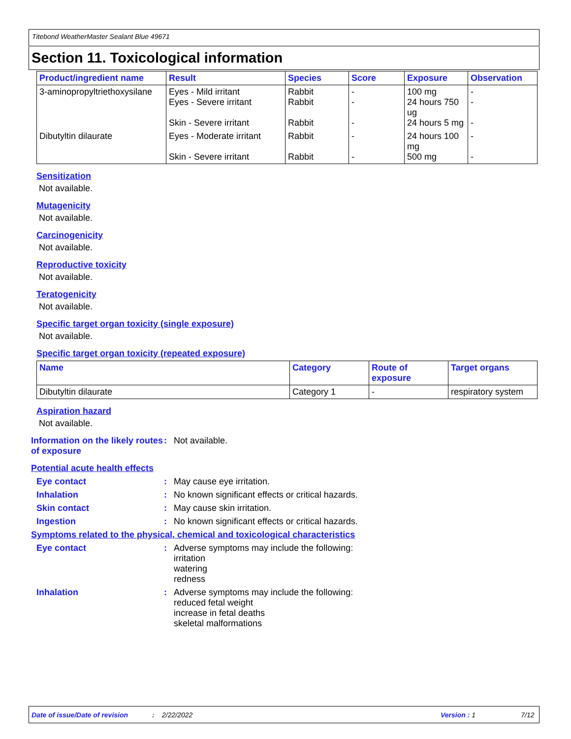Titebond WeatherMaster Sealant Blue 49671
Section 11. Toxicological information
| Product/ingredient name | Result | Species | Score | Exposure | Observation |
| --- | --- | --- | --- | --- | --- |
| 3-aminopropyltriethoxysilane | Eyes - Mild irritant Eyes - Severe irritant Skin - Severe irritant | Rabbit Rabbit Rabbit | - - - | 100 mg 24 hours 750 ug 24 hours 5 mg | - - - |
| Dibutyltin dilaurate | Eyes - Moderate irritant Skin - Severe irritant | Rabbit Rabbit | - - | 24 hours 100 mg 500 mg | - - |
Sensitization
Not available.
Mutagenicity
Not available.
Carcinogenicity
Not available.
Reproductive toxicity
Not available.
Teratogenicity
Not available.
Specific target organ toxicity (single exposure)
Not available.
Specific target organ toxicity (repeated exposure)
| Name | Category | Route of exposure | Target organs |
| --- | --- | --- | --- |
| Dibutyltin dilaurate | Category 1 | - | respiratory system |
Aspiration hazard
Not available.
Information on the likely routes of exposure
: Not available.
Potential acute health effects
Eye contact : May cause eye irritation.
Inhalation : No known significant effects or critical hazards.
Skin contact : May cause skin irritation.
Ingestion : No known significant effects or critical hazards.
Symptoms related to the physical, chemical and toxicological characteristics
Eye contact : Adverse symptoms may include the following:
irritation
watering
redness
Inhalation : Adverse symptoms may include the following:
reduced fetal weight
increase in fetal deaths
skeletal malformations
Date of issue/Date of revision: 2/22/2022 Version : 1 7/12